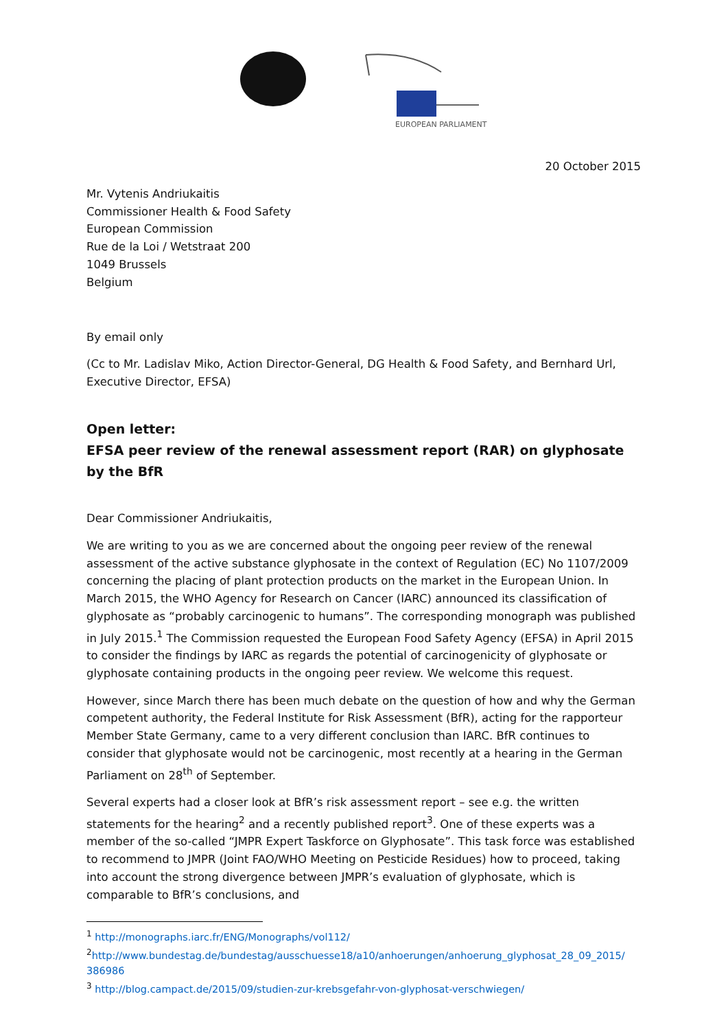EUROPEAN PARLIAMENT
20 October 2015
Mr. Vytenis Andriukaitis
Commissioner Health & Food Safety
European Commission
Rue de la Loi / Wetstraat 200
1049 Brussels
Belgium
By email only
(Cc to Mr. Ladislav Miko, Action Director-General, DG Health & Food Safety, and Bernhard Url, Executive Director, EFSA)
Open letter:
EFSA peer review of the renewal assessment report (RAR) on glyphosate by the BfR
Dear Commissioner Andriukaitis,
We are writing to you as we are concerned about the ongoing peer review of the renewal assessment of the active substance glyphosate in the context of Regulation (EC) No 1107/2009 concerning the placing of plant protection products on the market in the European Union. In March 2015, the WHO Agency for Research on Cancer (IARC) announced its classification of glyphosate as “probably carcinogenic to humans”. The corresponding monograph was published in July 2015.<sup>1</sup> The Commission requested the European Food Safety Agency (EFSA) in April 2015 to consider the findings by IARC as regards the potential of carcinogenicity of glyphosate or glyphosate containing products in the ongoing peer review. We welcome this request.
However, since March there has been much debate on the question of how and why the German competent authority, the Federal Institute for Risk Assessment (BfR), acting for the rapporteur Member State Germany, came to a very different conclusion than IARC. BfR continues to consider that glyphosate would not be carcinogenic, most recently at a hearing in the German Parliament on 28<sup>th</sup> of September.
Several experts had a closer look at BfR’s risk assessment report – see e.g. the written statements for the hearing<sup>2</sup> and a recently published report<sup>3</sup>. One of these experts was a member of the so-called “JMPR Expert Taskforce on Glyphosate”. This task force was established to recommend to JMPR (Joint FAO/WHO Meeting on Pesticide Residues) how to proceed, taking into account the strong divergence between JMPR’s evaluation of glyphosate, which is comparable to BfR’s conclusions, and
<sup>1</sup> http://monographs.iarc.fr/ENG/Monographs/vol112/
<sup>2</sup> http://www.bundestag.de/bundestag/ausschuesse18/a10/anhoerungen/anhoerung_glyphosat_28_09_2015/ 386986
<sup>3</sup> http://blog.campact.de/2015/09/studien-zur-krebsgefahr-von-glyphosat-verschwiegen/